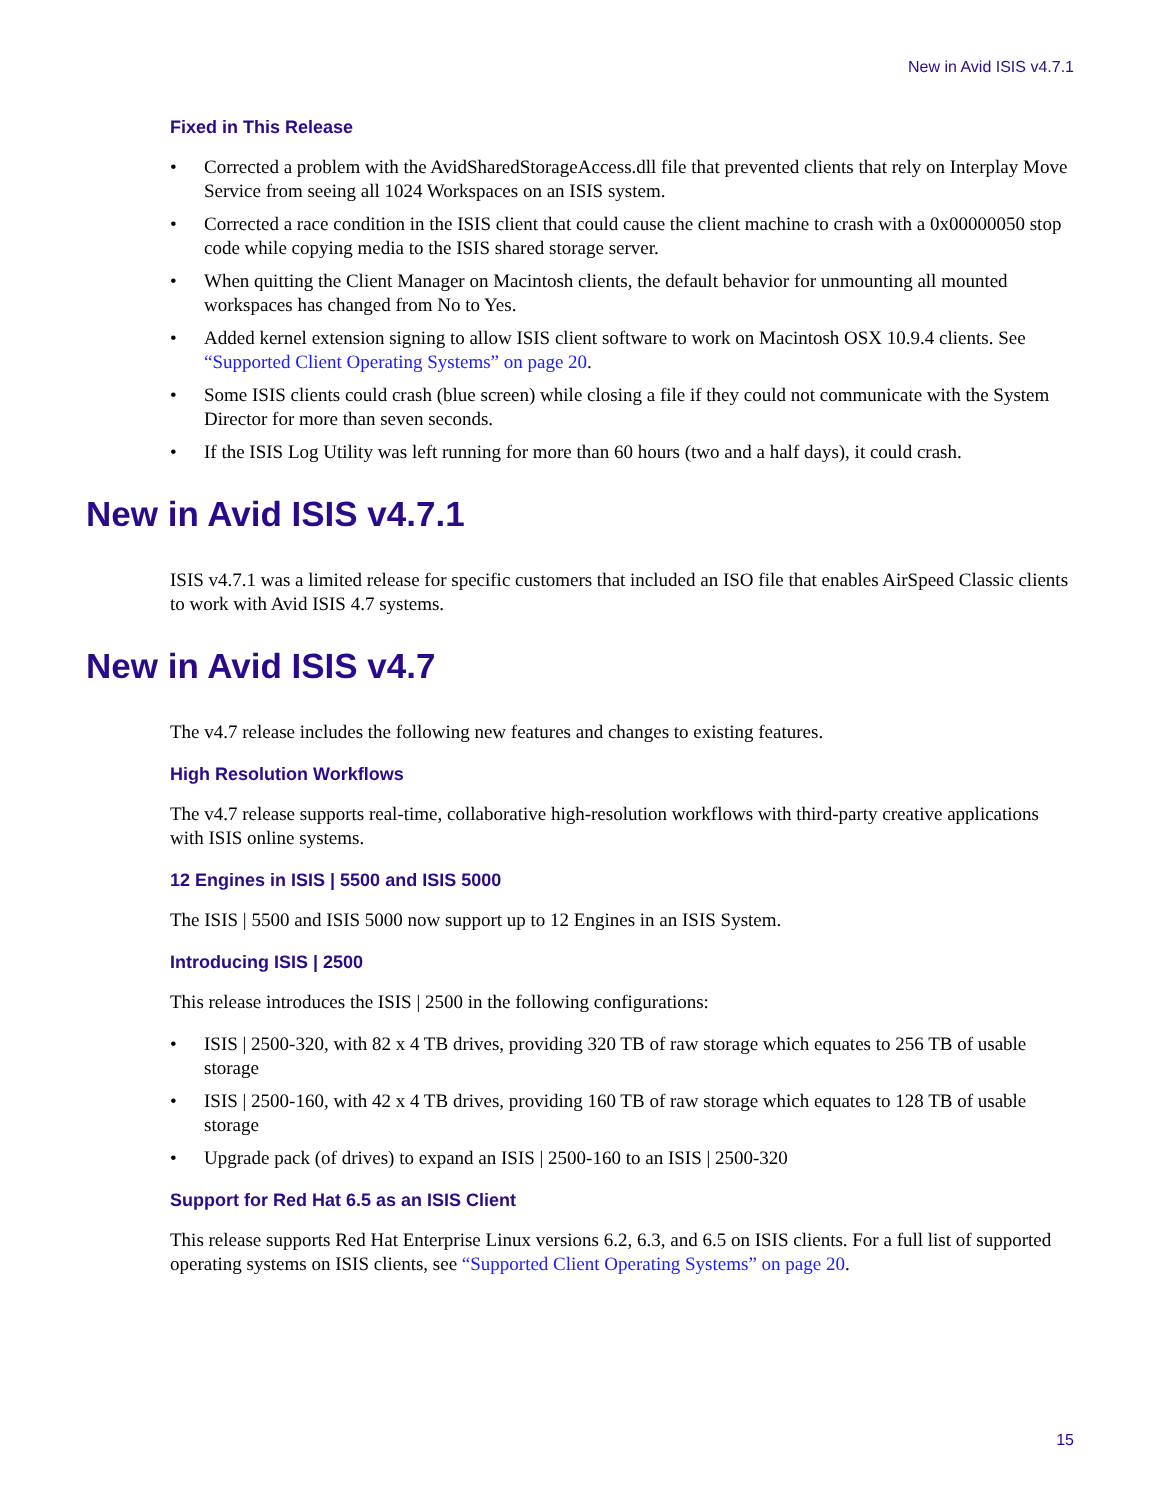New in Avid ISIS v4.7.1
Fixed in This Release
• Corrected a problem with the AvidSharedStorageAccess.dll file that prevented clients that rely on Interplay Move Service from seeing all 1024 Workspaces on an ISIS system.
• Corrected a race condition in the ISIS client that could cause the client machine to crash with a 0x00000050 stop code while copying media to the ISIS shared storage server.
• When quitting the Client Manager on Macintosh clients, the default behavior for unmounting all mounted workspaces has changed from No to Yes.
• Added kernel extension signing to allow ISIS client software to work on Macintosh OSX 10.9.4 clients. See “Supported Client Operating Systems” on page 20.
• Some ISIS clients could crash (blue screen) while closing a file if they could not communicate with the System Director for more than seven seconds.
• If the ISIS Log Utility was left running for more than 60 hours (two and a half days), it could crash.
New in Avid ISIS v4.7.1
ISIS v4.7.1 was a limited release for specific customers that included an ISO file that enables AirSpeed Classic clients to work with Avid ISIS 4.7 systems.
New in Avid ISIS v4.7
The v4.7 release includes the following new features and changes to existing features.
High Resolution Workflows
The v4.7 release supports real-time, collaborative high-resolution workflows with third-party creative applications with ISIS online systems.
12 Engines in ISIS | 5500 and ISIS 5000
The ISIS | 5500 and ISIS 5000 now support up to 12 Engines in an ISIS System.
Introducing ISIS | 2500
This release introduces the ISIS | 2500 in the following configurations:
• ISIS | 2500-320, with 82 x 4 TB drives, providing 320 TB of raw storage which equates to 256 TB of usable storage
• ISIS | 2500-160, with 42 x 4 TB drives, providing 160 TB of raw storage which equates to 128 TB of usable storage
• Upgrade pack (of drives) to expand an ISIS | 2500-160 to an ISIS | 2500-320
Support for Red Hat 6.5 as an ISIS Client
This release supports Red Hat Enterprise Linux versions 6.2, 6.3, and 6.5 on ISIS clients. For a full list of supported operating systems on ISIS clients, see “Supported Client Operating Systems” on page 20.
15